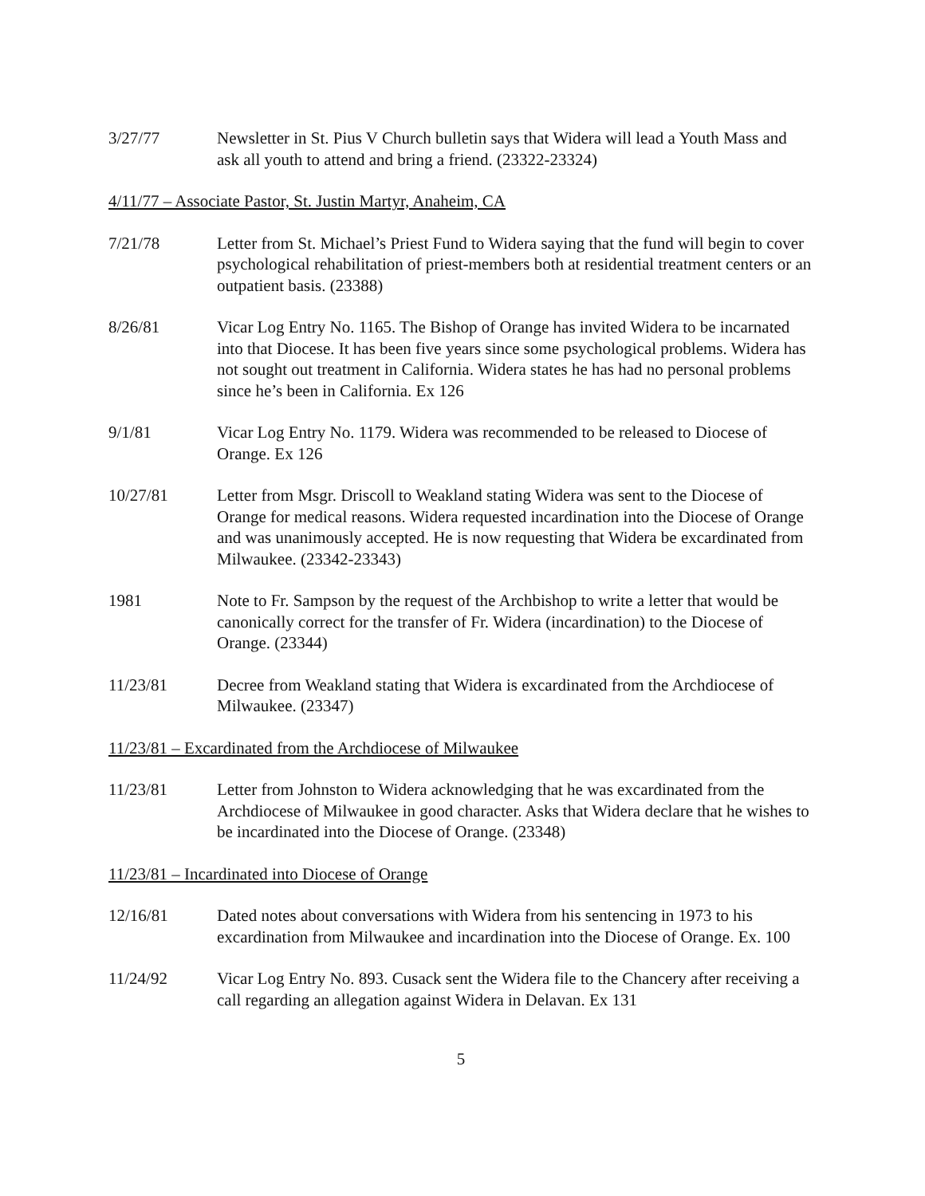3/27/77 Newsletter in St. Pius V Church bulletin says that Widera will lead a Youth Mass and ask all youth to attend and bring a friend. (23322-23324)
4/11/77 – Associate Pastor, St. Justin Martyr, Anaheim, CA
7/21/78 Letter from St. Michael’s Priest Fund to Widera saying that the fund will begin to cover psychological rehabilitation of priest-members both at residential treatment centers or an outpatient basis. (23388)
8/26/81 Vicar Log Entry No. 1165. The Bishop of Orange has invited Widera to be incarnated into that Diocese. It has been five years since some psychological problems. Widera has not sought out treatment in California. Widera states he has had no personal problems since he’s been in California. Ex 126
9/1/81 Vicar Log Entry No. 1179. Widera was recommended to be released to Diocese of Orange. Ex 126
10/27/81 Letter from Msgr. Driscoll to Weakland stating Widera was sent to the Diocese of Orange for medical reasons. Widera requested incardination into the Diocese of Orange and was unanimously accepted. He is now requesting that Widera be excardinated from Milwaukee. (23342-23343)
1981 Note to Fr. Sampson by the request of the Archbishop to write a letter that would be canonically correct for the transfer of Fr. Widera (incardination) to the Diocese of Orange. (23344)
11/23/81 Decree from Weakland stating that Widera is excardinated from the Archdiocese of Milwaukee. (23347)
11/23/81 – Excardinated from the Archdiocese of Milwaukee
11/23/81 Letter from Johnston to Widera acknowledging that he was excardinated from the Archdiocese of Milwaukee in good character. Asks that Widera declare that he wishes to be incardinated into the Diocese of Orange. (23348)
11/23/81 – Incardinated into Diocese of Orange
12/16/81 Dated notes about conversations with Widera from his sentencing in 1973 to his excardination from Milwaukee and incardination into the Diocese of Orange. Ex. 100
11/24/92 Vicar Log Entry No. 893. Cusack sent the Widera file to the Chancery after receiving a call regarding an allegation against Widera in Delavan. Ex 131
5